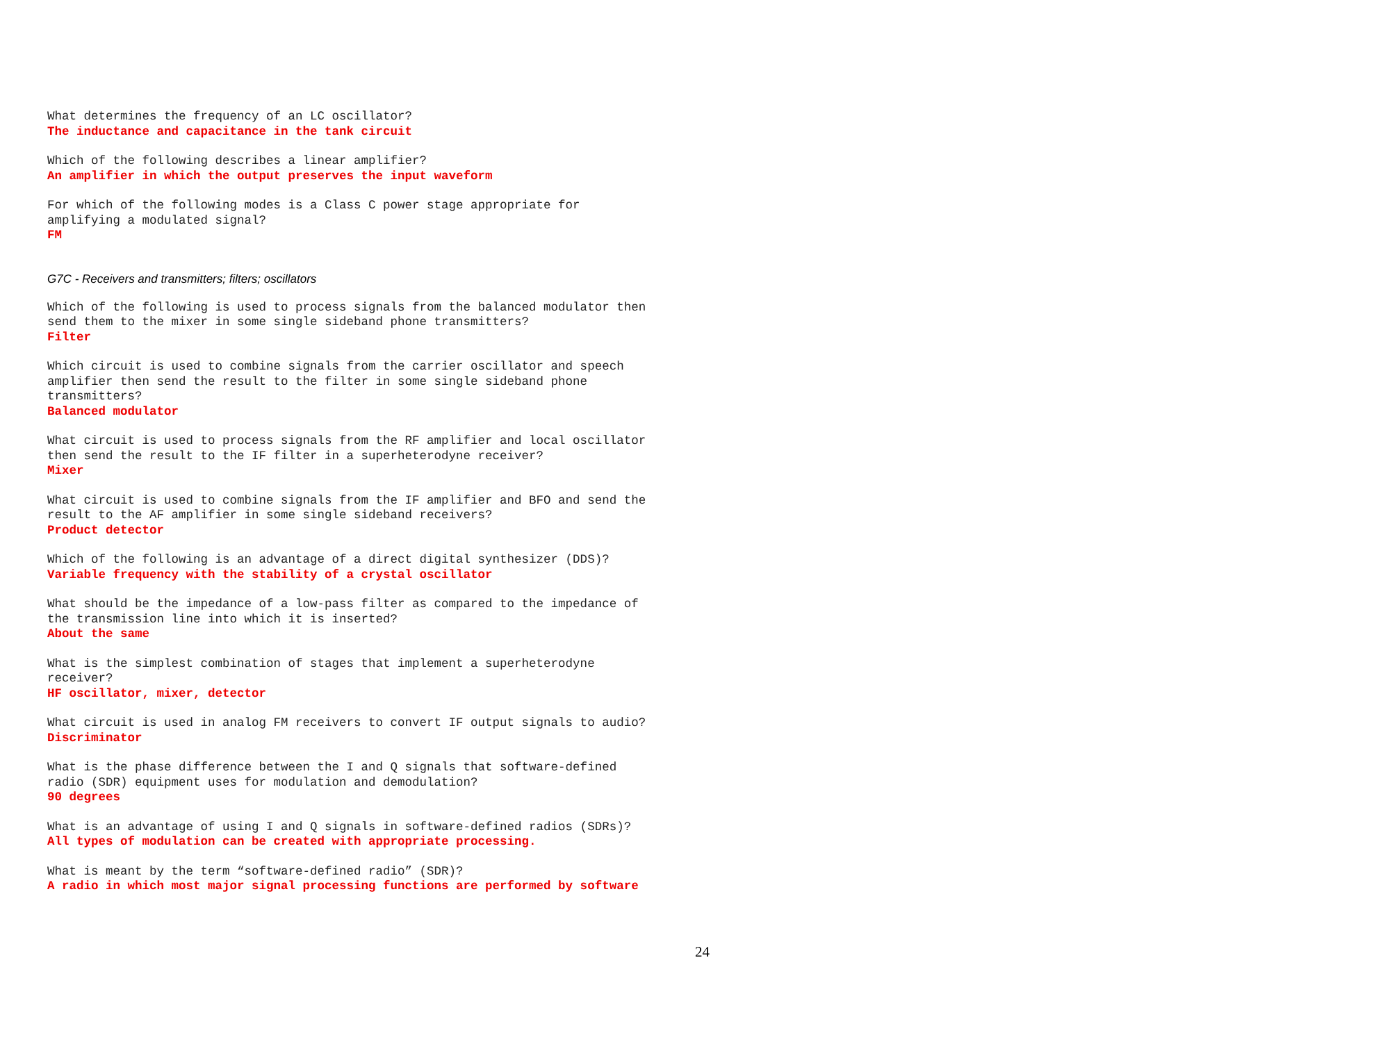What determines the frequency of an LC oscillator?
The inductance and capacitance in the tank circuit
Which of the following describes a linear amplifier?
An amplifier in which the output preserves the input waveform
For which of the following modes is a Class C power stage appropriate for
amplifying a modulated signal?
FM
G7C - Receivers and transmitters; filters; oscillators
Which of the following is used to process signals from the balanced modulator then
send them to the mixer in some single sideband phone transmitters?
Filter
Which circuit is used to combine signals from the carrier oscillator and speech
amplifier then send the result to the filter in some single sideband phone
transmitters?
Balanced modulator
What circuit is used to process signals from the RF amplifier and local oscillator
then send the result to the IF filter in a superheterodyne receiver?
Mixer
What circuit is used to combine signals from the IF amplifier and BFO and send the
result to the AF amplifier in some single sideband receivers?
Product detector
Which of the following is an advantage of a direct digital synthesizer (DDS)?
Variable frequency with the stability of a crystal oscillator
What should be the impedance of a low-pass filter as compared to the impedance of
the transmission line into which it is inserted?
About the same
What is the simplest combination of stages that implement a superheterodyne
receiver?
HF oscillator, mixer, detector
What circuit is used in analog FM receivers to convert IF output signals to audio?
Discriminator
What is the phase difference between the I and Q signals that software-defined
radio (SDR) equipment uses for modulation and demodulation?
90 degrees
What is an advantage of using I and Q signals in software-defined radios (SDRs)?
All types of modulation can be created with appropriate processing.
What is meant by the term “software-defined radio” (SDR)?
A radio in which most major signal processing functions are performed by software
24